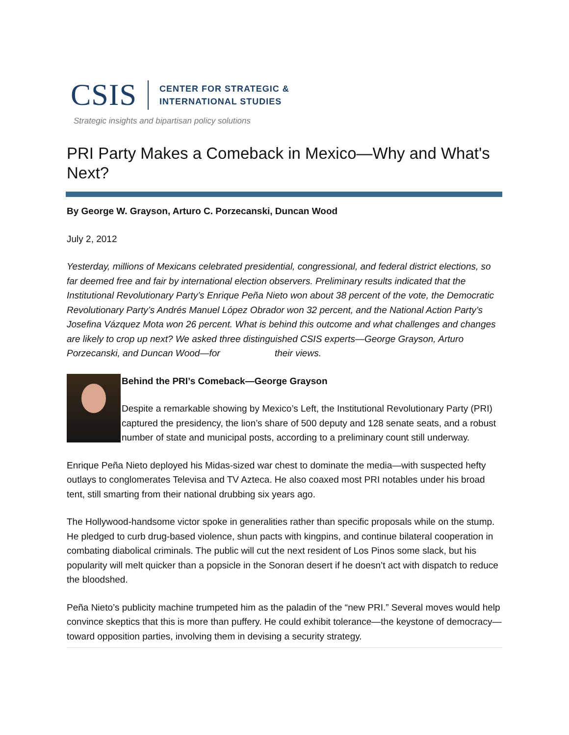CSIS
CENTER FOR STRATEGIC &
INTERNATIONAL STUDIES
Strategic insights and bipartisan policy solutions
PRI Party Makes a Comeback in Mexico—Why and What's Next?
By George W. Grayson, Arturo C. Porzecanski, Duncan Wood
July 2, 2012
Yesterday, millions of Mexicans celebrated presidential, congressional, and federal district elections, so far deemed free and fair by international election observers. Preliminary results indicated that the Institutional Revolutionary Party’s Enrique Peña Nieto won about 38 percent of the vote, the Democratic Revolutionary Party’s Andrés Manuel López Obrador won 32 percent, and the National Action Party’s Josefina Vázquez Mota won 26 percent. What is behind this outcome and what challenges and changes are likely to crop up next? We asked three distinguished CSIS experts—George Grayson, Arturo Porzecanski, and Duncan Wood—for their views.
Behind the PRI’s Comeback—George Grayson
Despite a remarkable showing by Mexico’s Left, the Institutional Revolutionary Party (PRI) captured the presidency, the lion’s share of 500 deputy and 128 senate seats, and a robust number of state and municipal posts, according to a preliminary count still underway.
Enrique Peña Nieto deployed his Midas-sized war chest to dominate the media—with suspected hefty outlays to conglomerates Televisa and TV Azteca. He also coaxed most PRI notables under his broad tent, still smarting from their national drubbing six years ago.
The Hollywood-handsome victor spoke in generalities rather than specific proposals while on the stump. He pledged to curb drug-based violence, shun pacts with kingpins, and continue bilateral cooperation in combating diabolical criminals. The public will cut the next resident of Los Pinos some slack, but his popularity will melt quicker than a popsicle in the Sonoran desert if he doesn’t act with dispatch to reduce the bloodshed.
Peña Nieto’s publicity machine trumpeted him as the paladin of the “new PRI.” Several moves would help convince skeptics that this is more than puffery. He could exhibit tolerance—the keystone of democracy—toward opposition parties, involving them in devising a security strategy.